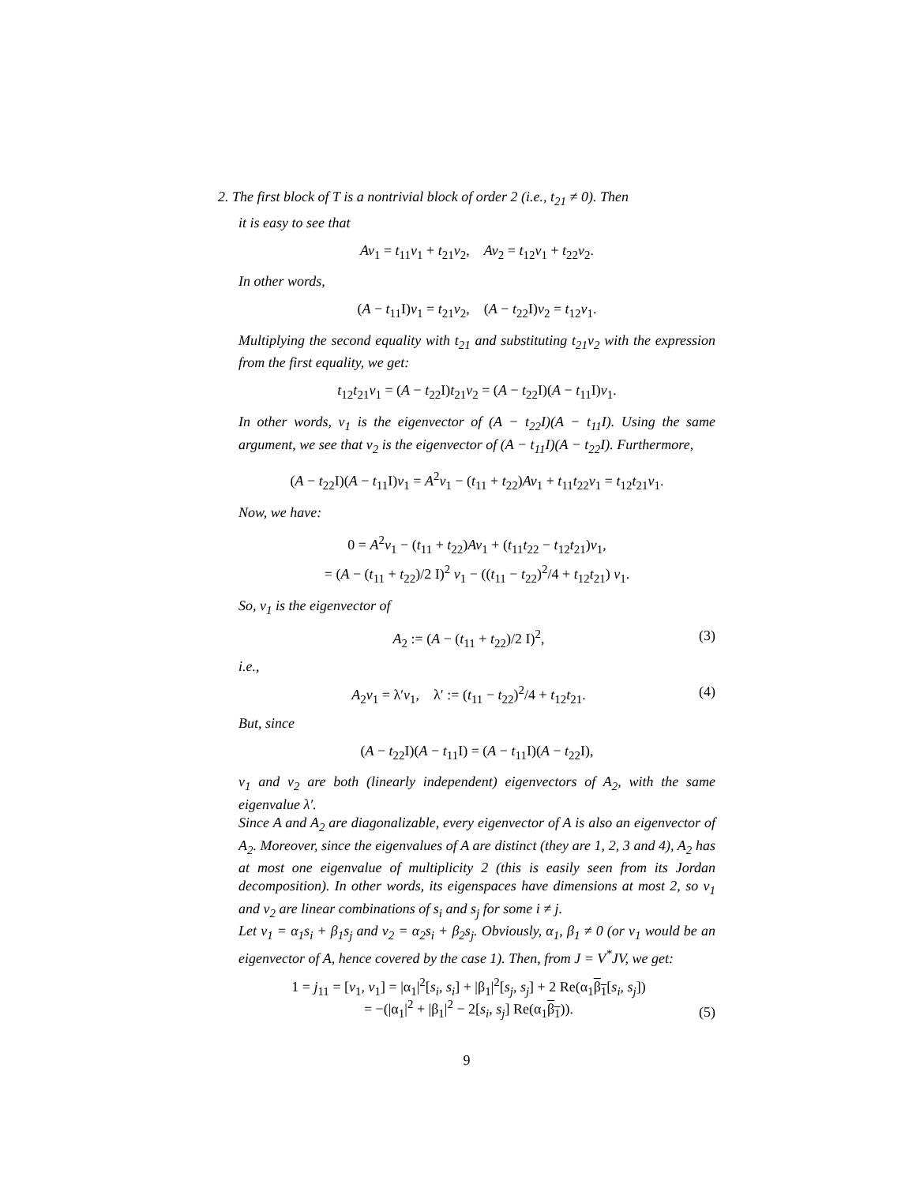2. The first block of T is a nontrivial block of order 2 (i.e., t<sub>21</sub> ≠ 0). Then
it is easy to see that
Av<sub>1</sub> = t<sub>11</sub>v<sub>1</sub> + t<sub>21</sub>v<sub>2</sub>, Av<sub>2</sub> = t<sub>12</sub>v<sub>1</sub> + t<sub>22</sub>v<sub>2</sub>.
In other words,
(A − t<sub>11</sub>I)v<sub>1</sub> = t<sub>21</sub>v<sub>2</sub>, (A − t<sub>22</sub>I)v<sub>2</sub> = t<sub>12</sub>v<sub>1</sub>.
Multiplying the second equality with t<sub>21</sub> and substituting t<sub>21</sub>v<sub>2</sub> with the expression from the first equality, we get:
t<sub>12</sub>t<sub>21</sub>v<sub>1</sub> = (A − t<sub>22</sub>I)t<sub>21</sub>v<sub>2</sub> = (A − t<sub>22</sub>I)(A − t<sub>11</sub>I)v<sub>1</sub>.
In other words, v<sub>1</sub> is the eigenvector of (A − t<sub>22</sub>I)(A − t<sub>11</sub>I). Using the same argument, we see that v<sub>2</sub> is the eigenvector of (A − t<sub>11</sub>I)(A − t<sub>22</sub>I). Furthermore,
(A − t<sub>22</sub>I)(A − t<sub>11</sub>I)v<sub>1</sub> = A<sup>2</sup>v<sub>1</sub> − (t<sub>11</sub> + t<sub>22</sub>)Av<sub>1</sub> + t<sub>11</sub>t<sub>22</sub>v<sub>1</sub> = t<sub>12</sub>t<sub>21</sub>v<sub>1</sub>.
Now, we have:
0 = A<sup>2</sup>v<sub>1</sub> − (t<sub>11</sub> + t<sub>22</sub>)Av<sub>1</sub> + (t<sub>11</sub>t<sub>22</sub> − t<sub>12</sub>t<sub>21</sub>)v<sub>1</sub>,
= (A − (t<sub>11</sub> + t<sub>22</sub>)/2 I)<sup>2</sup> v<sub>1</sub> − ((t<sub>11</sub> − t<sub>22</sub>)<sup>2</sup>/4 + t<sub>12</sub>t<sub>21</sub>) v<sub>1</sub>.
So, v<sub>1</sub> is the eigenvector of
A<sub>2</sub> := (A − (t<sub>11</sub> + t<sub>22</sub>)/2 I)<sup>2</sup>, (3)
i.e.,
A<sub>2</sub>v<sub>1</sub> = λ′v<sub>1</sub>, λ′ := (t<sub>11</sub> − t<sub>22</sub>)<sup>2</sup>/4 + t<sub>12</sub>t<sub>21</sub>. (4)
But, since
(A − t<sub>22</sub>I)(A − t<sub>11</sub>I) = (A − t<sub>11</sub>I)(A − t<sub>22</sub>I),
v<sub>1</sub> and v<sub>2</sub> are both (linearly independent) eigenvectors of A<sub>2</sub>, with the same eigenvalue λ′.
Since A and A<sub>2</sub> are diagonalizable, every eigenvector of A is also an eigenvector of A<sub>2</sub>. Moreover, since the eigenvalues of A are distinct (they are 1, 2, 3 and 4), A<sub>2</sub> has at most one eigenvalue of multiplicity 2 (this is easily seen from its Jordan decomposition). In other words, its eigenspaces have dimensions at most 2, so v<sub>1</sub> and v<sub>2</sub> are linear combinations of s<sub>i</sub> and s<sub>j</sub> for some i ≠ j.
Let v<sub>1</sub> = α<sub>1</sub>s<sub>i</sub> + β<sub>1</sub>s<sub>j</sub> and v<sub>2</sub> = α<sub>2</sub>s<sub>i</sub> + β<sub>2</sub>s<sub>j</sub>. Obviously, α<sub>1</sub>, β<sub>1</sub> ≠ 0 (or v<sub>1</sub> would be an eigenvector of A, hence covered by the case 1). Then, from J = V<sup>*</sup>JV, we get:
1 = j<sub>11</sub> = [v<sub>1</sub>, v<sub>1</sub>] = |α<sub>1</sub>|<sup>2</sup>[s<sub>i</sub>, s<sub>i</sub>] + |β<sub>1</sub>|<sup>2</sup>[s<sub>j</sub>, s<sub>j</sub>] + 2 Re(α<sub>1</sub>β<sub>1</sub>[s<sub>i</sub>, s<sub>j</sub>])
= −(|α<sub>1</sub>|<sup>2</sup> + |β<sub>1</sub>|<sup>2</sup> − 2[s<sub>i</sub>, s<sub>j</sub>] Re(α<sub>1</sub>β<sub>1</sub>)). (5)
9